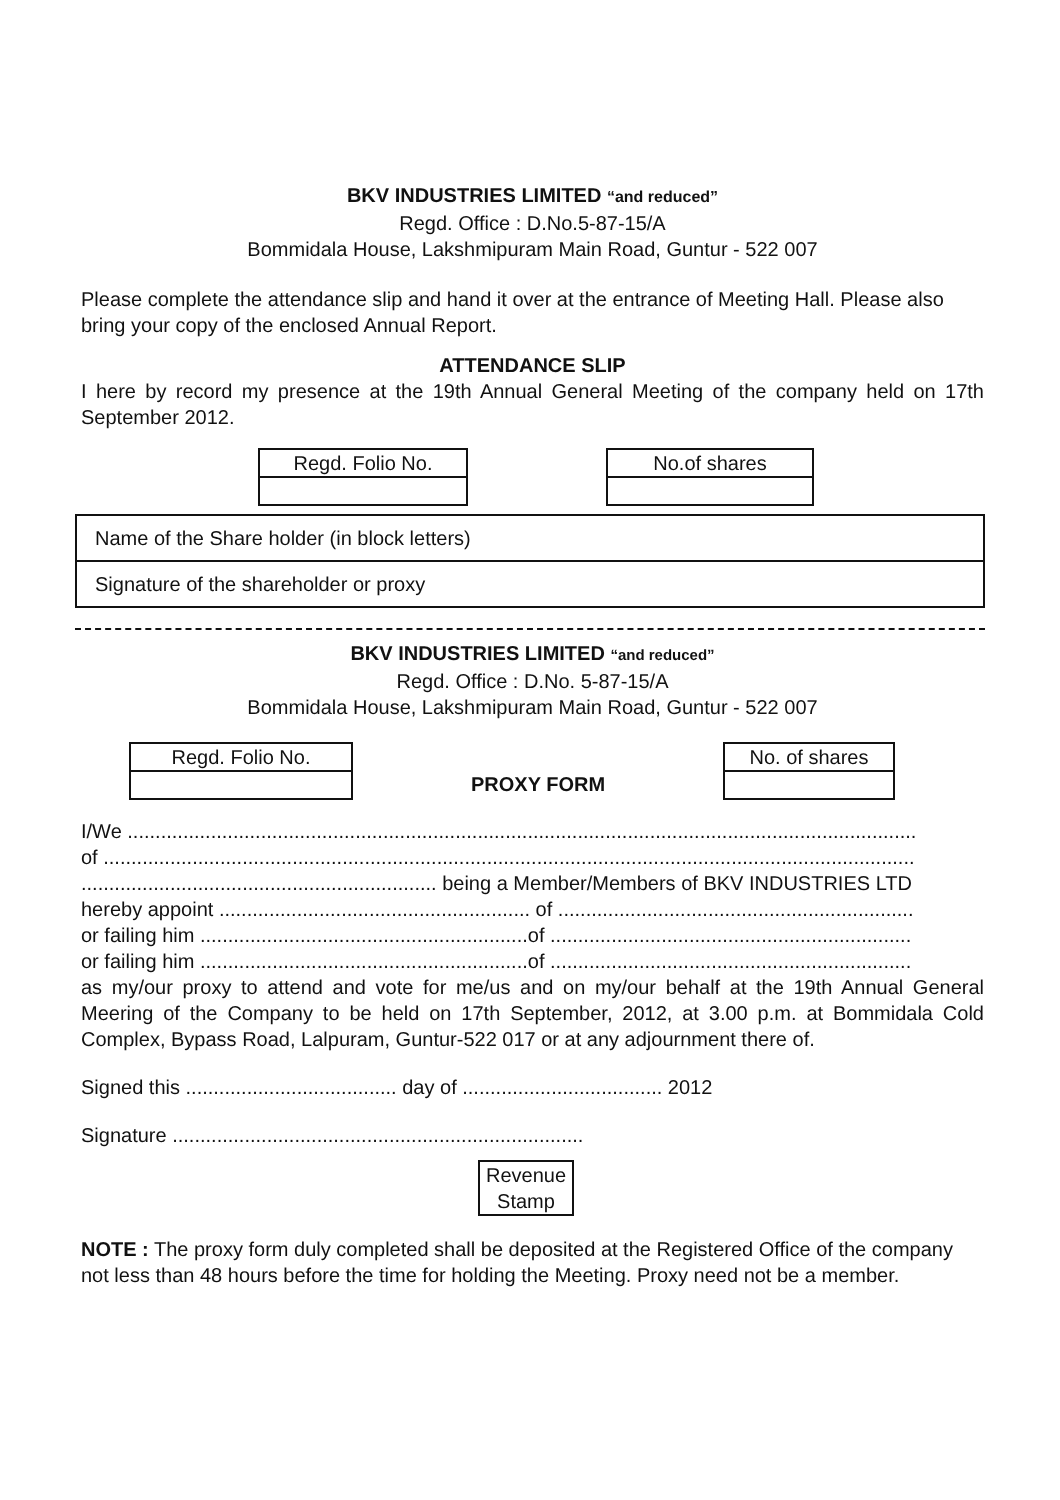BKV INDUSTRIES LIMITED “and reduced”
Regd. Office : D.No.5-87-15/A
Bommidala House, Lakshmipuram Main Road, Guntur - 522 007
Please complete the attendance slip and hand it over at the entrance of Meeting Hall. Please also bring your copy of the enclosed Annual Report.
ATTENDANCE SLIP
I here by record my presence at the 19th Annual General Meeting of the company held on 17th September 2012.
| Regd. Folio No. |
| No.of shares |
| Name of the Share holder (in block letters) |
| Signature of the shareholder or proxy |
BKV INDUSTRIES LIMITED “and reduced”
Regd. Office : D.No. 5-87-15/A
Bommidala House, Lakshmipuram Main Road, Guntur - 522 007
| Regd. Folio No. |
PROXY FORM
| No. of shares |
I/We ..............................................................................................................................................
of ..................................................................................................................................................
................................................................ being a Member/Members of BKV INDUSTRIES LTD
hereby appoint ........................................................ of ................................................................
or failing him ...........................................................of .................................................................
or failing him ...........................................................of .................................................................
as my/our proxy to attend and vote for me/us and on my/our behalf at the 19th Annual General Meering of the Company to be held on 17th September, 2012, at 3.00 p.m. at Bommidala Cold Complex, Bypass Road, Lalpuram, Guntur-522 017 or at any adjournment there of.
Signed this ...................................... day of .................................... 2012
Signature ..........................................................................
Revenue
Stamp
NOTE : The proxy form duly completed shall be deposited at the Registered Office of the company not less than 48 hours before the time for holding the Meeting. Proxy need not be a member.